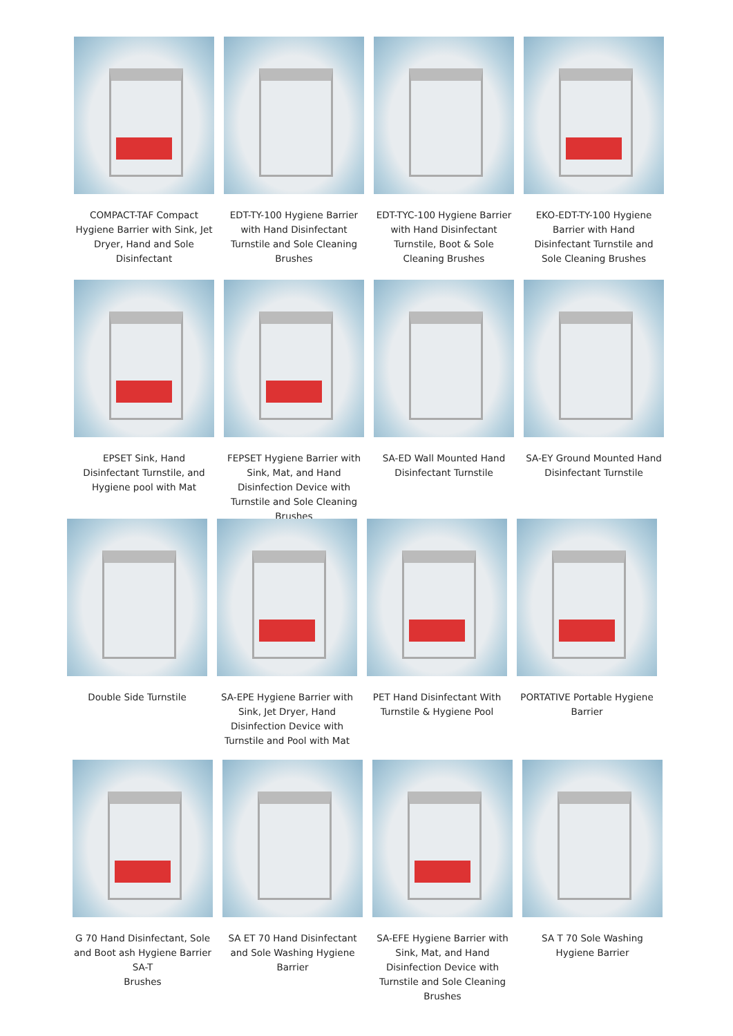COMPACT-TAF Compact Hygiene Barrier with Sink, Jet Dryer, Hand and Sole Disinfectant
EDT-TY-100 Hygiene Barrier with Hand Disinfectant Turnstile and Sole Cleaning Brushes
EDT-TYC-100 Hygiene Barrier with Hand Disinfectant Turnstile, Boot & Sole Cleaning Brushes
EKO-EDT-TY-100 Hygiene Barrier with Hand Disinfectant Turnstile and Sole Cleaning Brushes
EPSET Sink, Hand Disinfectant Turnstile, and Hygiene pool with Mat
FEPSET Hygiene Barrier with Sink, Mat, and Hand Disinfection Device with Turnstile and Sole Cleaning Brushes
SA-ED Wall Mounted Hand Disinfectant Turnstile
SA-EY Ground Mounted Hand Disinfectant Turnstile
Double Side Turnstile SA-EPE Hygiene Barrier with Sink, Jet Dryer, Hand Disinfection Device with Turnstile and Pool with Mat
PET Hand Disinfectant With Turnstile & Hygiene Pool
PORTATIVE Portable Hygiene Barrier
G 70 Hand Disinfectant, Sole and Boot ash Hygiene Barrier
SA-T
Brushes
SA ET 70 Hand Disinfectant and Sole Washing Hygiene Barrier
SA-EFE Hygiene Barrier with Sink, Mat, and Hand Disinfection Device with Turnstile and Sole Cleaning Brushes
SA T 70 Sole Washing Hygiene Barrier